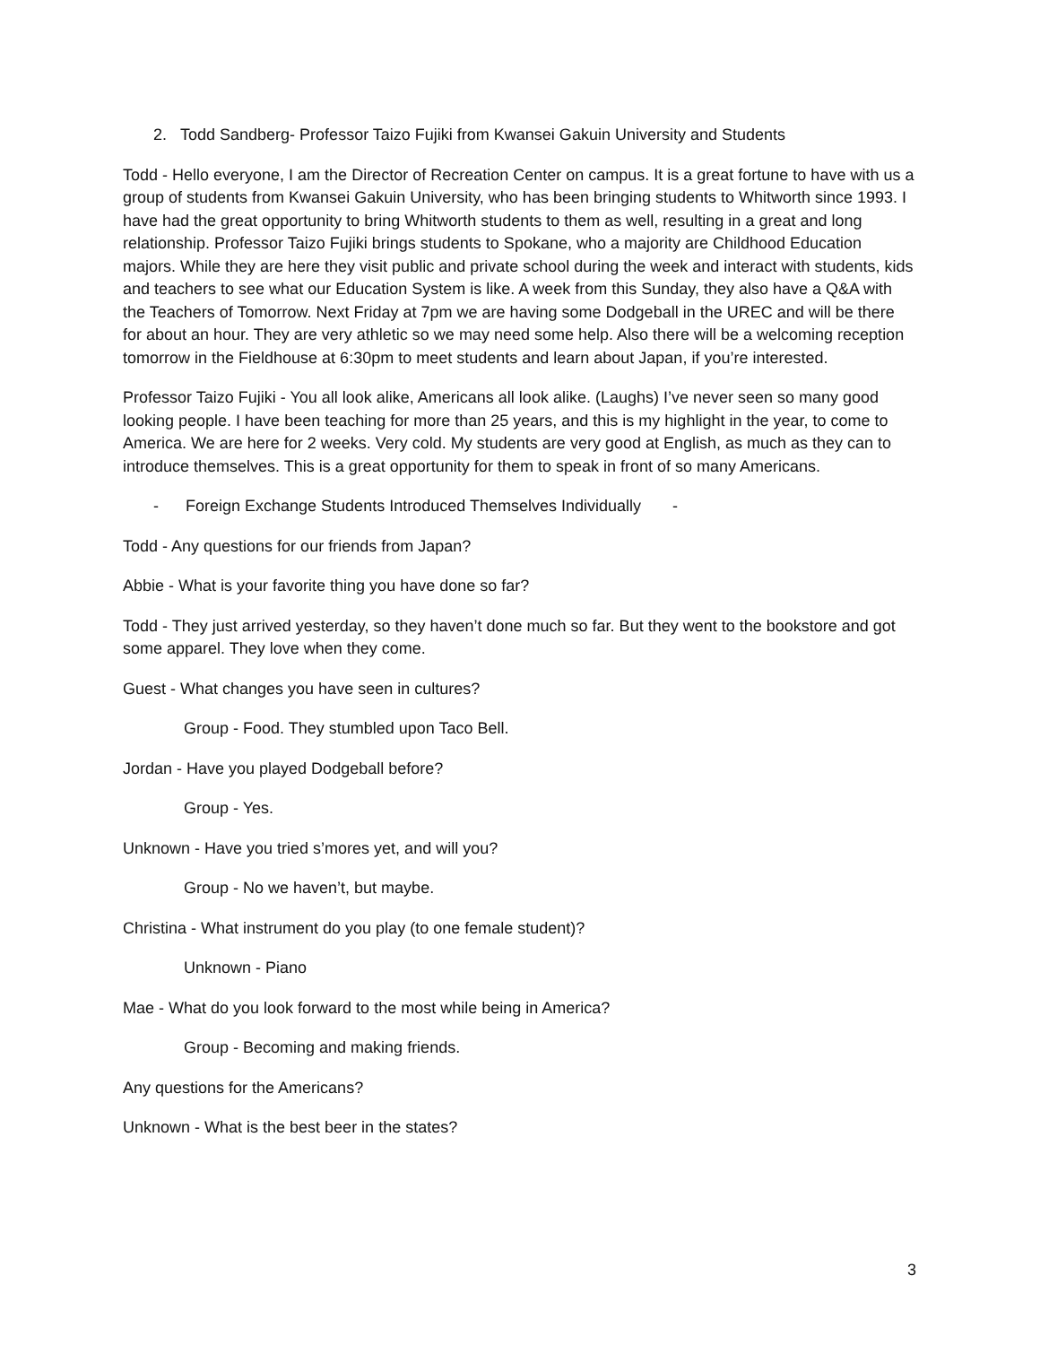2. Todd Sandberg- Professor Taizo Fujiki from Kwansei Gakuin University and Students
Todd - Hello everyone, I am the Director of Recreation Center on campus. It is a great fortune to have with us a group of students from Kwansei Gakuin University, who has been bringing students to Whitworth since 1993. I have had the great opportunity to bring Whitworth students to them as well, resulting in a great and long relationship. Professor Taizo Fujiki brings students to Spokane, who a majority are Childhood Education majors. While they are here they visit public and private school during the week and interact with students, kids and teachers to see what our Education System is like. A week from this Sunday, they also have a Q&A with the Teachers of Tomorrow. Next Friday at 7pm we are having some Dodgeball in the UREC and will be there for about an hour. They are very athletic so we may need some help. Also there will be a welcoming reception tomorrow in the Fieldhouse at 6:30pm to meet students and learn about Japan, if you’re interested.
Professor Taizo Fujiki - You all look alike, Americans all look alike. (Laughs) I’ve never seen so many good looking people. I have been teaching for more than 25 years, and this is my highlight in the year, to come to America. We are here for 2 weeks. Very cold. My students are very good at English, as much as they can to introduce themselves. This is a great opportunity for them to speak in front of so many Americans.
- Foreign Exchange Students Introduced Themselves Individually -
Todd - Any questions for our friends from Japan?
Abbie - What is your favorite thing you have done so far?
Todd - They just arrived yesterday, so they haven’t done much so far. But they went to the bookstore and got some apparel. They love when they come.
Guest - What changes you have seen in cultures?
Group - Food. They stumbled upon Taco Bell.
Jordan - Have you played Dodgeball before?
Group - Yes.
Unknown - Have you tried s’mores yet, and will you?
Group - No we haven’t, but maybe.
Christina - What instrument do you play (to one female student)?
Unknown - Piano
Mae - What do you look forward to the most while being in America?
Group - Becoming and making friends.
Any questions for the Americans?
Unknown - What is the best beer in the states?
3